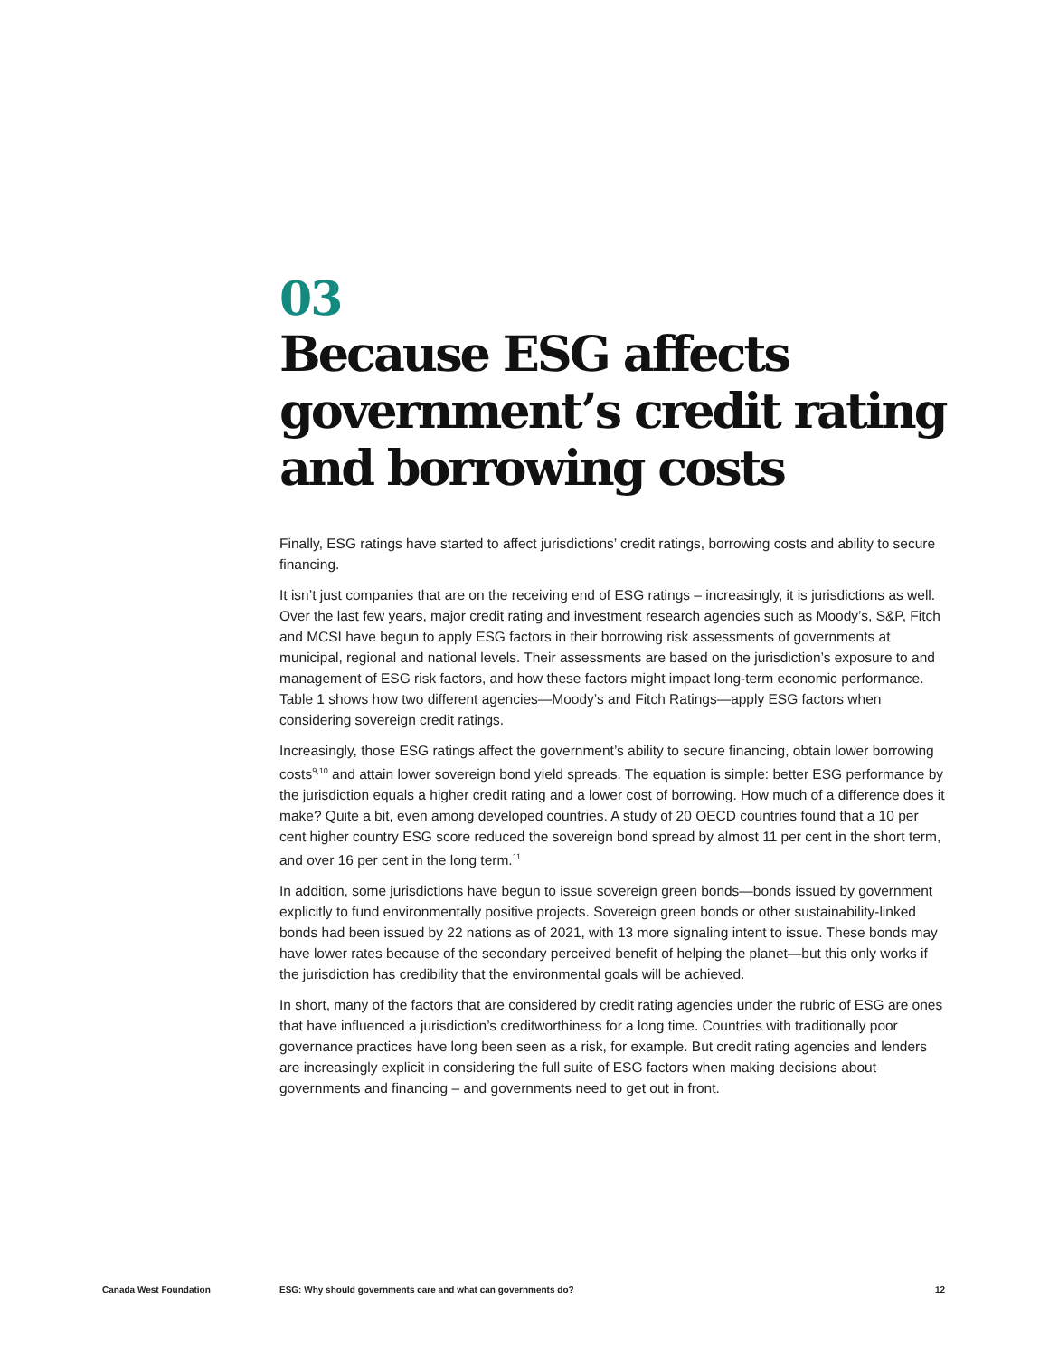03
Because ESG affects government’s credit rating and borrowing costs
Finally, ESG ratings have started to affect jurisdictions’ credit ratings, borrowing costs and ability to secure financing.
It isn’t just companies that are on the receiving end of ESG ratings – increasingly, it is jurisdictions as well. Over the last few years, major credit rating and investment research agencies such as Moody’s, S&P, Fitch and MCSI have begun to apply ESG factors in their borrowing risk assessments of governments at municipal, regional and national levels. Their assessments are based on the jurisdiction’s exposure to and management of ESG risk factors, and how these factors might impact long-term economic performance. Table 1 shows how two different agencies—Moody’s and Fitch Ratings—apply ESG factors when considering sovereign credit ratings.
Increasingly, those ESG ratings affect the government’s ability to secure financing, obtain lower borrowing costs<sup>9,10</sup> and attain lower sovereign bond yield spreads. The equation is simple: better ESG performance by the jurisdiction equals a higher credit rating and a lower cost of borrowing. How much of a difference does it make? Quite a bit, even among developed countries. A study of 20 OECD countries found that a 10 per cent higher country ESG score reduced the sovereign bond spread by almost 11 per cent in the short term, and over 16 per cent in the long term.<sup>11</sup>
In addition, some jurisdictions have begun to issue sovereign green bonds—bonds issued by government explicitly to fund environmentally positive projects. Sovereign green bonds or other sustainability-linked bonds had been issued by 22 nations as of 2021, with 13 more signaling intent to issue. These bonds may have lower rates because of the secondary perceived benefit of helping the planet—but this only works if the jurisdiction has credibility that the environmental goals will be achieved.
In short, many of the factors that are considered by credit rating agencies under the rubric of ESG are ones that have influenced a jurisdiction’s creditworthiness for a long time. Countries with traditionally poor governance practices have long been seen as a risk, for example. But credit rating agencies and lenders are increasingly explicit in considering the full suite of ESG factors when making decisions about governments and financing – and governments need to get out in front.
Canada West Foundation ESG: Why should governments care and what can governments do? 12